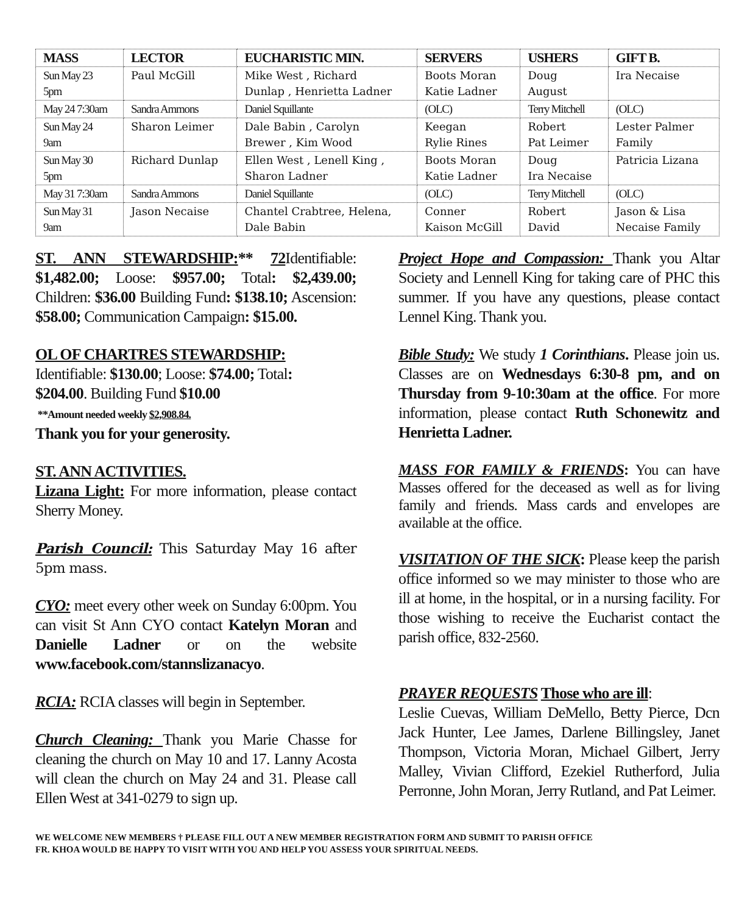| MASS | LECTOR | EUCHARISTIC MIN. | SERVERS | USHERS | GIFT B. |
| --- | --- | --- | --- | --- | --- |
| Sun May 23 5pm | Paul McGill | Mike West , Richard Dunlap , Henrietta Ladner | Boots Moran Katie Ladner | Doug August | Ira Necaise |
| May 24 7:30am | Sandra Ammons | Daniel Squillante | (OLC) | Terry Mitchell | (OLC) |
| Sun May 24 9am | Sharon Leimer | Dale Babin , Carolyn Brewer , Kim Wood | Keegan Rylie Rines | Robert Pat Leimer | Lester Palmer Family |
| Sun May 30 5pm | Richard Dunlap | Ellen West , Lenell King , Sharon Ladner | Boots Moran Katie Ladner | Doug Ira Necaise | Patricia Lizana |
| May 31 7:30am | Sandra Ammons | Daniel Squillante | (OLC) | Terry Mitchell | (OLC) |
| Sun May 31 9am | Jason Necaise | Chantel Crabtree, Helena, Dale Babin | Conner Kaison McGill | Robert David | Jason & Lisa Necaise Family |
ST. ANN STEWARDSHIP:** 72 Identifiable: $1,482.00; Loose: $957.00; Total: $2,439.00; Children: $36.00 Building Fund: $138.10; Ascension: $58.00; Communication Campaign: $15.00.
OL OF CHARTRES STEWARDSHIP:
Identifiable: $130.00; Loose: $74.00; Total:
$204.00. Building Fund $10.00
**Amount needed weekly $2,908.84.
Thank you for your generosity.
ST. ANN ACTIVITIES.
Lizana Light: For more information, please contact Sherry Money.
Parish Council: This Saturday May 16 after 5pm mass.
CYO: meet every other week on Sunday 6:00pm. You can visit St Ann CYO contact Katelyn Moran and Danielle Ladner or on the website www.facebook.com/stannslizanacyo.
RCIA: RCIA classes will begin in September.
Church Cleaning: Thank you Marie Chasse for cleaning the church on May 10 and 17. Lanny Acosta will clean the church on May 24 and 31. Please call Ellen West at 341-0279 to sign up.
Project Hope and Compassion: Thank you Altar Society and Lennell King for taking care of PHC this summer. If you have any questions, please contact Lennel King. Thank you.
Bible Study: We study 1 Corinthians. Please join us. Classes are on Wednesdays 6:30-8 pm, and on Thursday from 9-10:30am at the office. For more information, please contact Ruth Schonewitz and Henrietta Ladner.
MASS FOR FAMILY & FRIENDS: You can have Masses offered for the deceased as well as for living family and friends. Mass cards and envelopes are available at the office.
VISITATION OF THE SICK: Please keep the parish office informed so we may minister to those who are ill at home, in the hospital, or in a nursing facility. For those wishing to receive the Eucharist contact the parish office, 832-2560.
PRAYER REQUESTS Those who are ill:
Leslie Cuevas, William DeMello, Betty Pierce, Dcn Jack Hunter, Lee James, Darlene Billingsley, Janet Thompson, Victoria Moran, Michael Gilbert, Jerry Malley, Vivian Clifford, Ezekiel Rutherford, Julia Perronne, John Moran, Jerry Rutland, and Pat Leimer.
WE WELCOME NEW MEMBERS † PLEASE FILL OUT A NEW MEMBER REGISTRATION FORM AND SUBMIT TO PARISH OFFICE
FR. KHOA WOULD BE HAPPY TO VISIT WITH YOU AND HELP YOU ASSESS YOUR SPIRITUAL NEEDS.